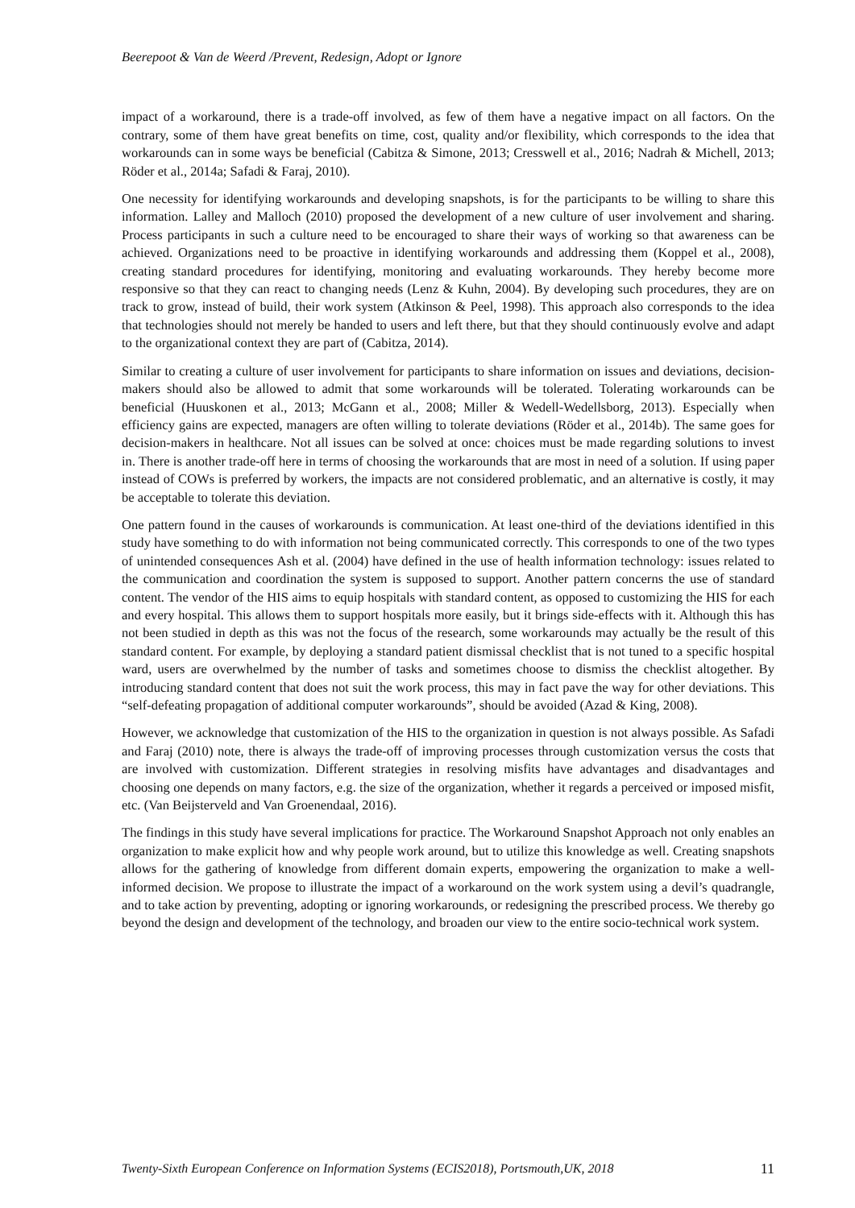Beerepoot & Van de Weerd /Prevent, Redesign, Adopt or Ignore
impact of a workaround, there is a trade-off involved, as few of them have a negative impact on all factors. On the contrary, some of them have great benefits on time, cost, quality and/or flexibility, which corresponds to the idea that workarounds can in some ways be beneficial (Cabitza & Simone, 2013; Cresswell et al., 2016; Nadrah & Michell, 2013; Röder et al., 2014a; Safadi & Faraj, 2010).
One necessity for identifying workarounds and developing snapshots, is for the participants to be willing to share this information. Lalley and Malloch (2010) proposed the development of a new culture of user involvement and sharing. Process participants in such a culture need to be encouraged to share their ways of working so that awareness can be achieved. Organizations need to be proactive in identifying workarounds and addressing them (Koppel et al., 2008), creating standard procedures for identifying, monitoring and evaluating workarounds. They hereby become more responsive so that they can react to changing needs (Lenz & Kuhn, 2004). By developing such procedures, they are on track to grow, instead of build, their work system (Atkinson & Peel, 1998). This approach also corresponds to the idea that technologies should not merely be handed to users and left there, but that they should continuously evolve and adapt to the organizational context they are part of (Cabitza, 2014).
Similar to creating a culture of user involvement for participants to share information on issues and deviations, decision-makers should also be allowed to admit that some workarounds will be tolerated. Tolerating workarounds can be beneficial (Huuskonen et al., 2013; McGann et al., 2008; Miller & Wedell-Wedellsborg, 2013). Especially when efficiency gains are expected, managers are often willing to tolerate deviations (Röder et al., 2014b). The same goes for decision-makers in healthcare. Not all issues can be solved at once: choices must be made regarding solutions to invest in. There is another trade-off here in terms of choosing the workarounds that are most in need of a solution. If using paper instead of COWs is preferred by workers, the impacts are not considered problematic, and an alternative is costly, it may be acceptable to tolerate this deviation.
One pattern found in the causes of workarounds is communication. At least one-third of the deviations identified in this study have something to do with information not being communicated correctly. This corresponds to one of the two types of unintended consequences Ash et al. (2004) have defined in the use of health information technology: issues related to the communication and coordination the system is supposed to support. Another pattern concerns the use of standard content. The vendor of the HIS aims to equip hospitals with standard content, as opposed to customizing the HIS for each and every hospital. This allows them to support hospitals more easily, but it brings side-effects with it. Although this has not been studied in depth as this was not the focus of the research, some workarounds may actually be the result of this standard content. For example, by deploying a standard patient dismissal checklist that is not tuned to a specific hospital ward, users are overwhelmed by the number of tasks and sometimes choose to dismiss the checklist altogether. By introducing standard content that does not suit the work process, this may in fact pave the way for other deviations. This “self-defeating propagation of additional computer workarounds”, should be avoided (Azad & King, 2008).
However, we acknowledge that customization of the HIS to the organization in question is not always possible. As Safadi and Faraj (2010) note, there is always the trade-off of improving processes through customization versus the costs that are involved with customization. Different strategies in resolving misfits have advantages and disadvantages and choosing one depends on many factors, e.g. the size of the organization, whether it regards a perceived or imposed misfit, etc. (Van Beijsterveld and Van Groenendaal, 2016).
The findings in this study have several implications for practice. The Workaround Snapshot Approach not only enables an organization to make explicit how and why people work around, but to utilize this knowledge as well. Creating snapshots allows for the gathering of knowledge from different domain experts, empowering the organization to make a well-informed decision. We propose to illustrate the impact of a workaround on the work system using a devil’s quadrangle, and to take action by preventing, adopting or ignoring workarounds, or redesigning the prescribed process. We thereby go beyond the design and development of the technology, and broaden our view to the entire socio-technical work system.
Twenty-Sixth European Conference on Information Systems (ECIS2018), Portsmouth,UK, 2018 11